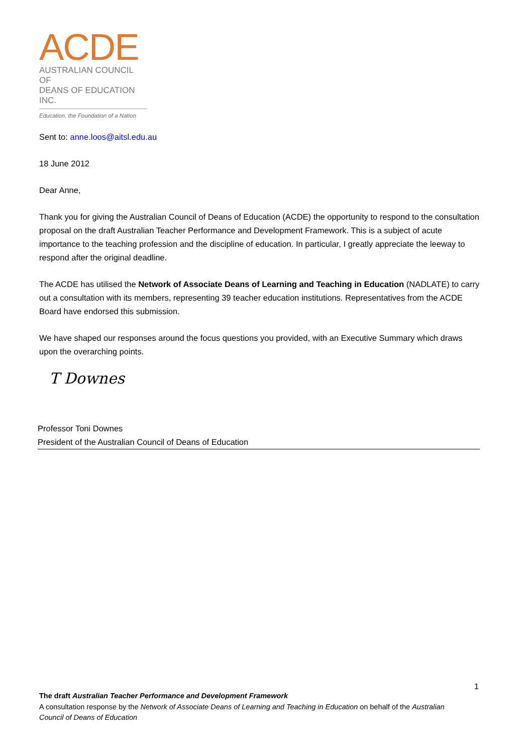ACDE
AUSTRALIAN COUNCIL OF
DEANS OF EDUCATION INC.
Education, the Foundation of a Nation
Sent to: anne.loos@aitsl.edu.au
18 June 2012
Dear Anne,
Thank you for giving the Australian Council of Deans of Education (ACDE) the opportunity to respond to the consultation proposal on the draft Australian Teacher Performance and Development Framework. This is a subject of acute importance to the teaching profession and the discipline of education. In particular, I greatly appreciate the leeway to respond after the original deadline.
The ACDE has utilised the Network of Associate Deans of Learning and Teaching in Education (NADLATE) to carry out a consultation with its members, representing 39 teacher education institutions. Representatives from the ACDE Board have endorsed this submission.
We have shaped our responses around the focus questions you provided, with an Executive Summary which draws upon the overarching points.
T Downes
Professor Toni Downes
President of the Australian Council of Deans of Education
1
The draft Australian Teacher Performance and Development Framework
A consultation response by the Network of Associate Deans of Learning and Teaching in Education on behalf of the Australian Council of Deans of Education